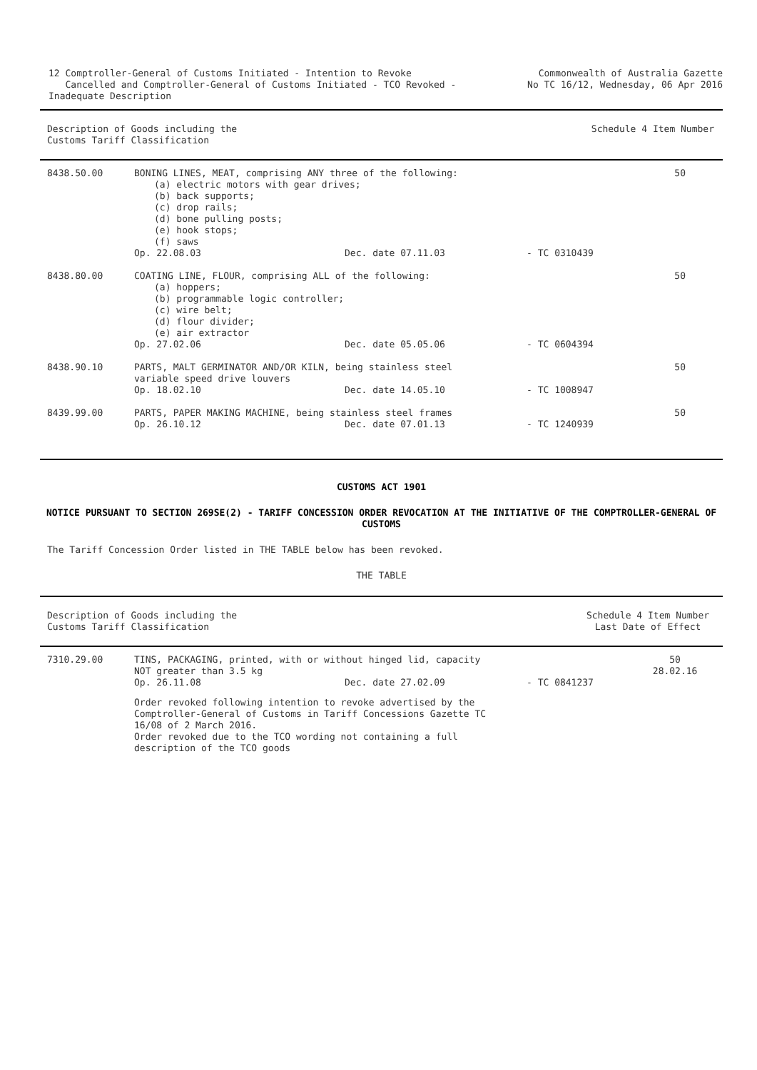12 Comptroller-General of Customs Initiated - Intention to Revoke
Cancelled and Comptroller-General of Customs Initiated - TCO Revoked - Inadequate Description
Commonwealth of Australia Gazette
No TC 16/12, Wednesday, 06 Apr 2016
| Description of Goods including the Customs Tariff Classification | Schedule 4 Item Number |
| --- | --- |
| 8438.50.00 | BONING LINES, MEAT, comprising ANY three of the following: (a) electric motors with gear drives; (b) back supports; (c) drop rails; (d) bone pulling posts; (e) hook stops; (f) saws Op. 22.08.03 Dec. date 07.11.03 - TC 0310439 | 50 |
| 8438.80.00 | COATING LINE, FLOUR, comprising ALL of the following: (a) hoppers; (b) programmable logic controller; (c) wire belt; (d) flour divider; (e) air extractor Op. 27.02.06 Dec. date 05.05.06 - TC 0604394 | 50 |
| 8438.90.10 | PARTS, MALT GERMINATOR AND/OR KILN, being stainless steel variable speed drive louvers Op. 18.02.10 Dec. date 14.05.10 - TC 1008947 | 50 |
| 8439.99.00 | PARTS, PAPER MAKING MACHINE, being stainless steel frames Op. 26.10.12 Dec. date 07.01.13 - TC 1240939 | 50 |
CUSTOMS ACT 1901
NOTICE PURSUANT TO SECTION 269SE(2) - TARIFF CONCESSION ORDER REVOCATION AT THE INITIATIVE OF THE COMPTROLLER-GENERAL OF CUSTOMS
The Tariff Concession Order listed in THE TABLE below has been revoked.
THE TABLE
| Description of Goods including the Customs Tariff Classification | Schedule 4 Item Number Last Date of Effect |
| --- | --- |
| 7310.29.00 | TINS, PACKAGING, printed, with or without hinged lid, capacity NOT greater than 3.5 kg Op. 26.11.08 Dec. date 27.02.09 - TC 0841237 Order revoked following intention to revoke advertised by the Comptroller-General of Customs in Tariff Concessions Gazette TC 16/08 of 2 March 2016. Order revoked due to the TCO wording not containing a full description of the TCO goods | 50 28.02.16 |